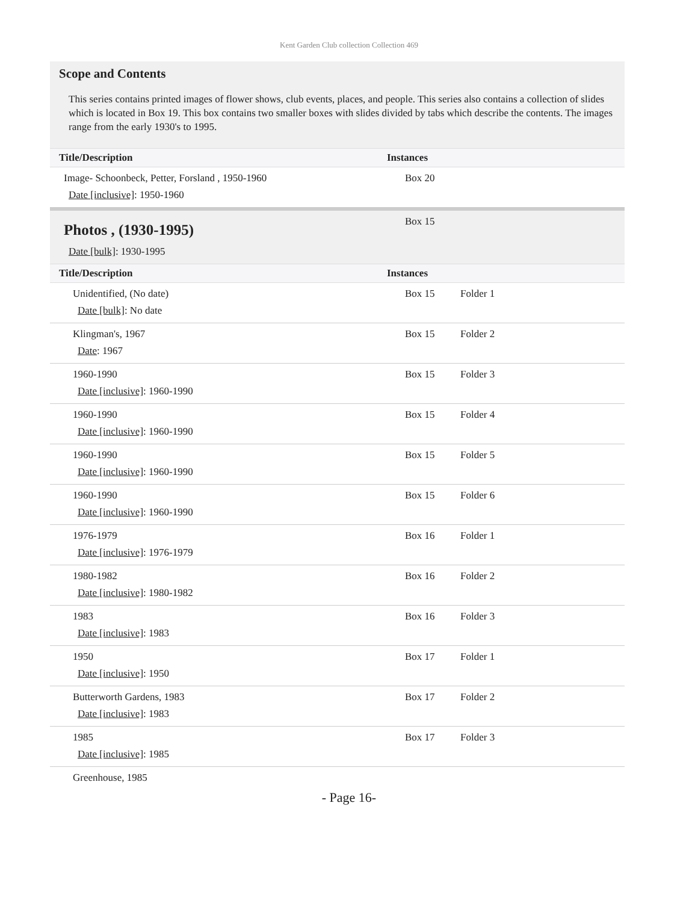Kent Garden Club collection Collection 469
Scope and Contents
This series contains printed images of flower shows, club events, places, and people. This series also contains a collection of slides which is located in Box 19. This box contains two smaller boxes with slides divided by tabs which describe the contents. The images range from the early 1930's to 1995.
| Title/Description | Instances | |
| --- | --- | --- |
| Image- Schoonbeck, Petter, Forsland , 1950-1960 Date [inclusive] : 1950-1960 | Box 20 | |
| Photos , (1930-1995) Date [bulk] : 1930-1995 | Box 15 | |
| Title/Description | Instances | |
| Unidentified, (No date) Date [bulk] : No date | Box 15 | Folder 1 |
| Klingman's, 1967 Date : 1967 | Box 15 | Folder 2 |
| 1960-1990 Date [inclusive] : 1960-1990 | Box 15 | Folder 3 |
| 1960-1990 Date [inclusive] : 1960-1990 | Box 15 | Folder 4 |
| 1960-1990 Date [inclusive] : 1960-1990 | Box 15 | Folder 5 |
| 1960-1990 Date [inclusive] : 1960-1990 | Box 15 | Folder 6 |
| 1976-1979 Date [inclusive] : 1976-1979 | Box 16 | Folder 1 |
| 1980-1982 Date [inclusive] : 1980-1982 | Box 16 | Folder 2 |
| 1983 Date [inclusive] : 1983 | Box 16 | Folder 3 |
| 1950 Date [inclusive] : 1950 | Box 17 | Folder 1 |
| Butterworth Gardens, 1983 Date [inclusive] : 1983 | Box 17 | Folder 2 |
| 1985 Date [inclusive] : 1985 | Box 17 | Folder 3 |
| Greenhouse, 1985 | | |
- Page 16-